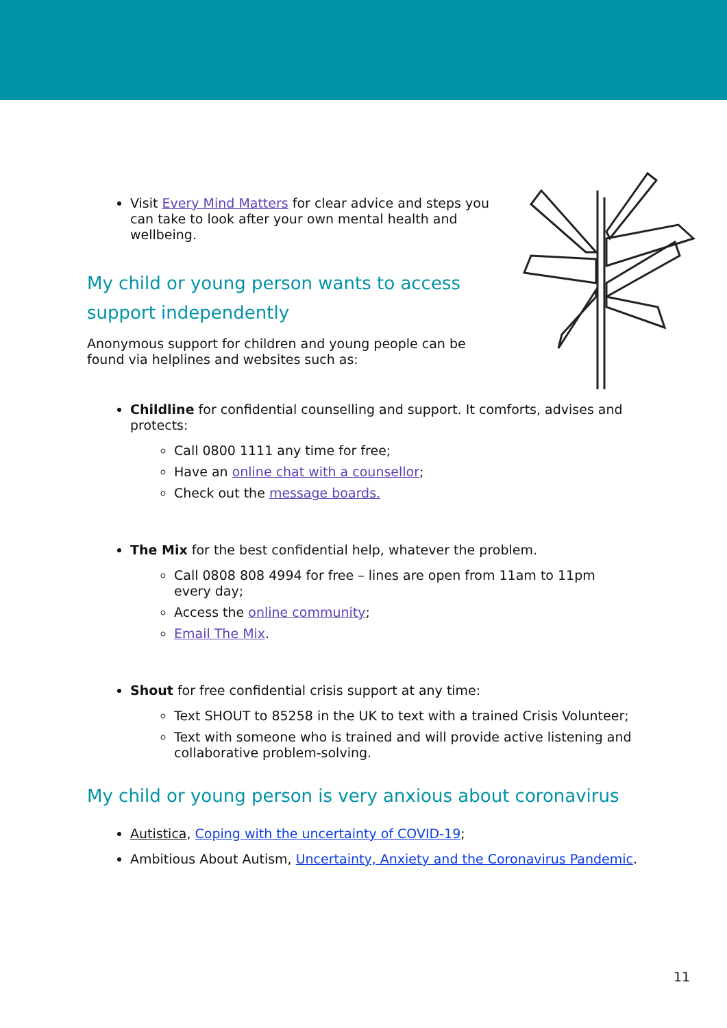Visit Every Mind Matters for clear advice and steps you can take to look after your own mental health and wellbeing.
My child or young person wants to access
support independently
Anonymous support for children and young people can be found via helplines and websites such as:
Childline for confidential counselling and support. It comforts, advises and protects:
Call 0800 1111 any time for free;
Have an online chat with a counsellor;
Check out the message boards.
The Mix for the best confidential help, whatever the problem.
Call 0808 808 4994 for free – lines are open from 11am to 11pm every day;
Access the online community;
Email The Mix.
Shout for free confidential crisis support at any time:
Text SHOUT to 85258 in the UK to text with a trained Crisis Volunteer;
Text with someone who is trained and will provide active listening and collaborative problem-solving.
My child or young person is very anxious about coronavirus
Autistica, Coping with the uncertainty of COVID-19;
Ambitious About Autism, Uncertainty, Anxiety and the Coronavirus Pandemic.
11